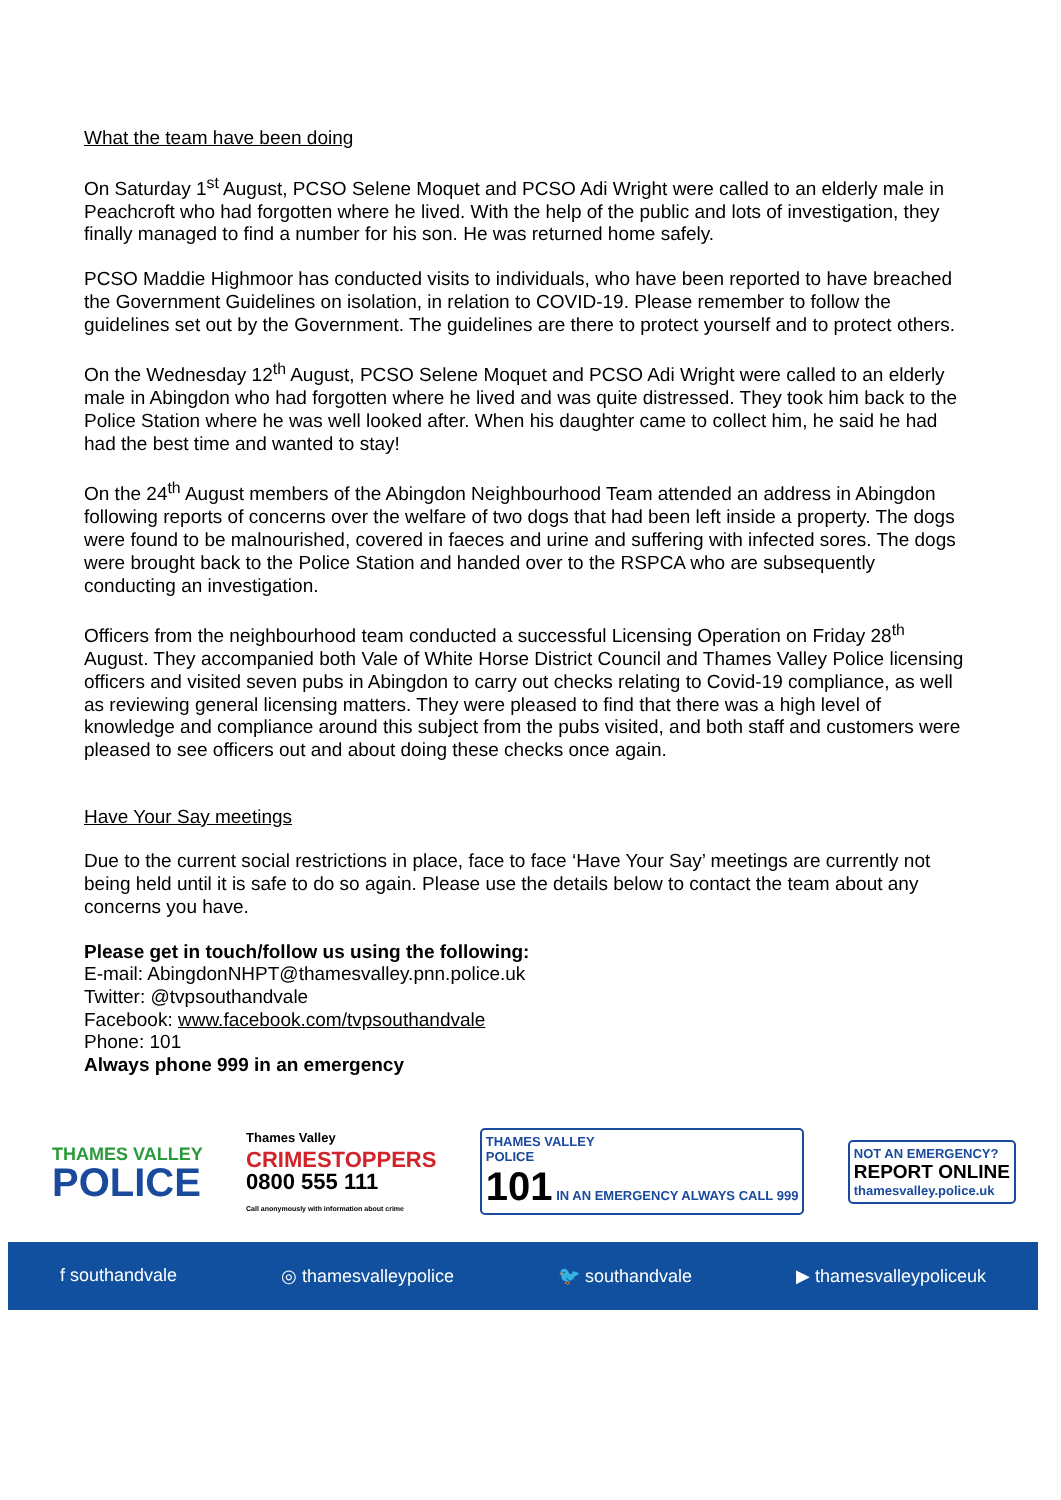What the team have been doing
On Saturday 1<sup>st</sup> August, PCSO Selene Moquet and PCSO Adi Wright were called to an elderly male in Peachcroft who had forgotten where he lived. With the help of the public and lots of investigation, they finally managed to find a number for his son. He was returned home safely.
PCSO Maddie Highmoor has conducted visits to individuals, who have been reported to have breached the Government Guidelines on isolation, in relation to COVID-19. Please remember to follow the guidelines set out by the Government. The guidelines are there to protect yourself and to protect others.
On the Wednesday 12<sup>th</sup> August, PCSO Selene Moquet and PCSO Adi Wright were called to an elderly male in Abingdon who had forgotten where he lived and was quite distressed. They took him back to the Police Station where he was well looked after. When his daughter came to collect him, he said he had had the best time and wanted to stay!
On the 24<sup>th</sup> August members of the Abingdon Neighbourhood Team attended an address in Abingdon following reports of concerns over the welfare of two dogs that had been left inside a property. The dogs were found to be malnourished, covered in faeces and urine and suffering with infected sores. The dogs were brought back to the Police Station and handed over to the RSPCA who are subsequently conducting an investigation.
Officers from the neighbourhood team conducted a successful Licensing Operation on Friday 28<sup>th</sup> August. They accompanied both Vale of White Horse District Council and Thames Valley Police licensing officers and visited seven pubs in Abingdon to carry out checks relating to Covid-19 compliance, as well as reviewing general licensing matters. They were pleased to find that there was a high level of knowledge and compliance around this subject from the pubs visited, and both staff and customers were pleased to see officers out and about doing these checks once again.
Have Your Say meetings
Due to the current social restrictions in place, face to face ‘Have Your Say’ meetings are currently not being held until it is safe to do so again. Please use the details below to contact the team about any concerns you have.
Please get in touch/follow us using the following:
E-mail: AbingdonNHPT@thamesvalley.pnn.police.uk
Twitter: @tvpsouthandvale
Facebook: www.facebook.com/tvpsouthandvale
Phone: 101
Always phone 999 in an emergency
THAMES VALLEY
POLICE
Thames Valley
CRIMESTOPPERS
0800 555 111
Call anonymously with information about crime
THAMES VALLEY
POLICE
101 IN AN EMERGENCY ALWAYS CALL 999
NOT AN EMERGENCY?
REPORT ONLINE
thamesvalley.police.uk
f southandvale ◎ thamesvalleypolice 🐦 southandvale ▶ thamesvalleypoliceuk